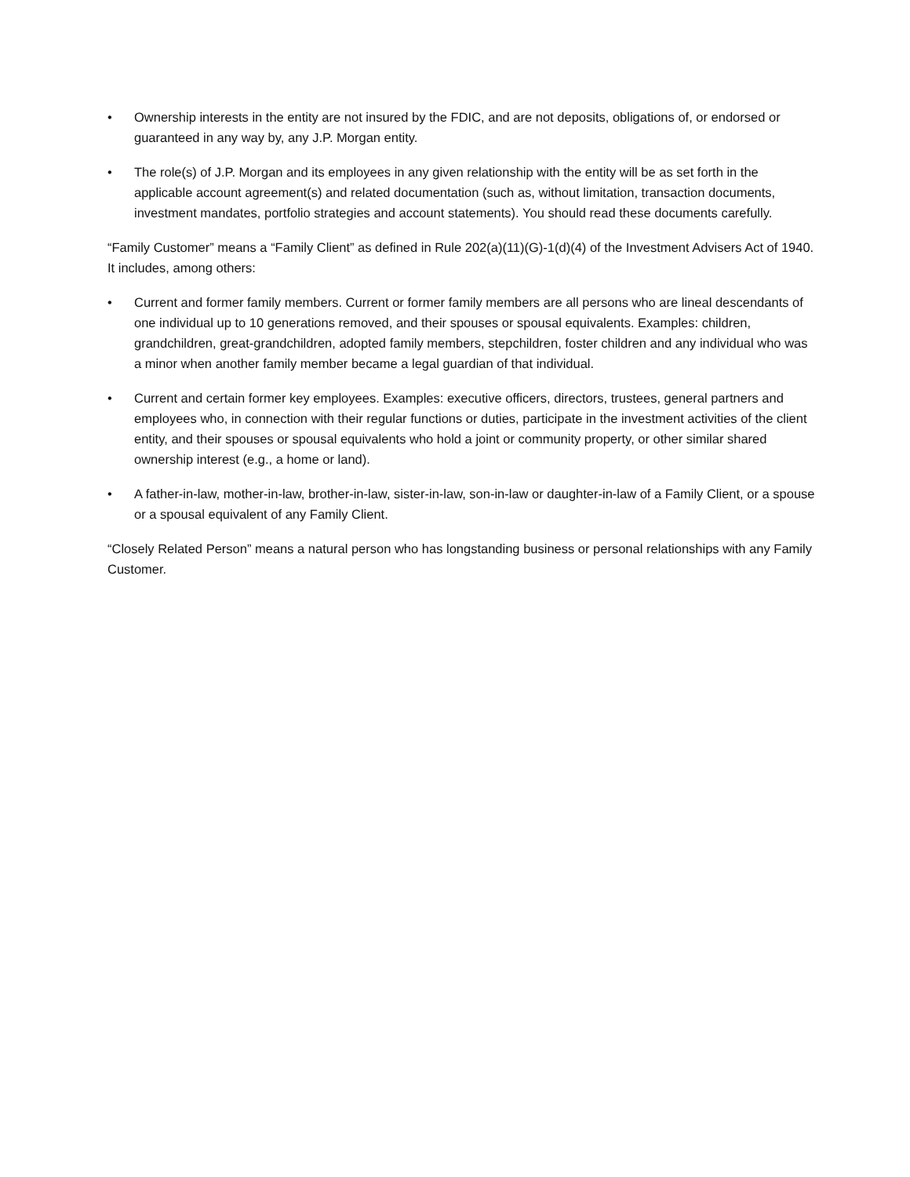• Ownership interests in the entity are not insured by the FDIC, and are not deposits, obligations of, or endorsed or guaranteed in any way by, any J.P. Morgan entity.
• The role(s) of J.P. Morgan and its employees in any given relationship with the entity will be as set forth in the applicable account agreement(s) and related documentation (such as, without limitation, transaction documents, investment mandates, portfolio strategies and account statements). You should read these documents carefully.
“Family Customer” means a “Family Client” as defined in Rule 202(a)(11)(G)-1(d)(4) of the Investment Advisers Act of 1940. It includes, among others:
• Current and former family members. Current or former family members are all persons who are lineal descendants of one individual up to 10 generations removed, and their spouses or spousal equivalents. Examples: children, grandchildren, great-grandchildren, adopted family members, stepchildren, foster children and any individual who was a minor when another family member became a legal guardian of that individual.
• Current and certain former key employees. Examples: executive officers, directors, trustees, general partners and employees who, in connection with their regular functions or duties, participate in the investment activities of the client entity, and their spouses or spousal equivalents who hold a joint or community property, or other similar shared ownership interest (e.g., a home or land).
• A father-in-law, mother-in-law, brother-in-law, sister-in-law, son-in-law or daughter-in-law of a Family Client, or a spouse or a spousal equivalent of any Family Client.
“Closely Related Person” means a natural person who has longstanding business or personal relationships with any Family Customer.